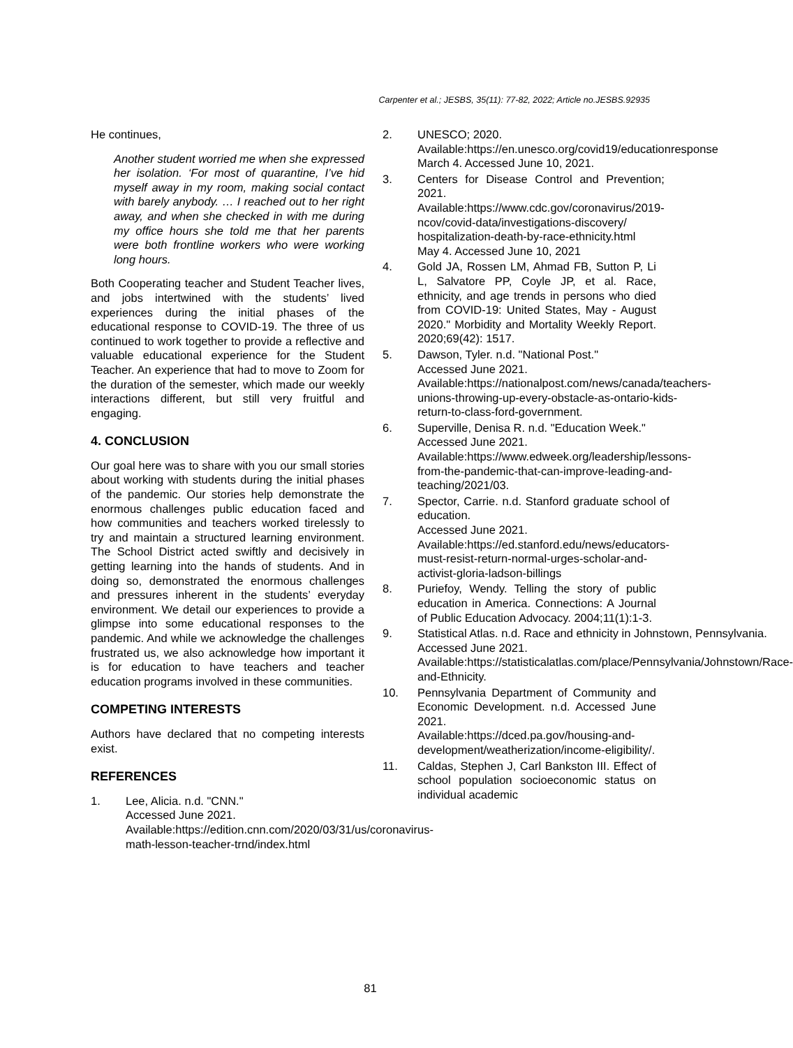Carpenter et al.; JESBS, 35(11): 77-82, 2022; Article no.JESBS.92935
He continues,
Another student worried me when she expressed her isolation. ‘For most of quarantine, I’ve hid myself away in my room, making social contact with barely anybody. … I reached out to her right away, and when she checked in with me during my office hours she told me that her parents were both frontline workers who were working long hours.
Both Cooperating teacher and Student Teacher lives, and jobs intertwined with the students’ lived experiences during the initial phases of the educational response to COVID-19. The three of us continued to work together to provide a reflective and valuable educational experience for the Student Teacher. An experience that had to move to Zoom for the duration of the semester, which made our weekly interactions different, but still very fruitful and engaging.
4. CONCLUSION
Our goal here was to share with you our small stories about working with students during the initial phases of the pandemic. Our stories help demonstrate the enormous challenges public education faced and how communities and teachers worked tirelessly to try and maintain a structured learning environment. The School District acted swiftly and decisively in getting learning into the hands of students. And in doing so, demonstrated the enormous challenges and pressures inherent in the students’ everyday environment. We detail our experiences to provide a glimpse into some educational responses to the pandemic. And while we acknowledge the challenges frustrated us, we also acknowledge how important it is for education to have teachers and teacher education programs involved in these communities.
COMPETING INTERESTS
Authors have declared that no competing interests exist.
REFERENCES
1. Lee, Alicia. n.d. "CNN."
Accessed June 2021.
Available:https://edition.cnn.com/2020/03/31/us/coronavirus-math-lesson-teacher-trnd/index.html
2. UNESCO; 2020.
Available:https://en.unesco.org/covid19/educationresponse
March 4. Accessed June 10, 2021.
3. Centers for Disease Control and Prevention; 2021.
Available:https://www.cdc.gov/coronavirus/2019-ncov/covid-data/investigations-discovery/ hospitalization-death-by-race-ethnicity.html
May 4. Accessed June 10, 2021
4. Gold JA, Rossen LM, Ahmad FB, Sutton P, Li L, Salvatore PP, Coyle JP, et al. Race, ethnicity, and age trends in persons who died from COVID-19: United States, May - August 2020." Morbidity and Mortality Weekly Report. 2020;69(42): 1517.
5. Dawson, Tyler. n.d. "National Post."
Accessed June 2021.
Available:https://nationalpost.com/news/canada/teachers-unions-throwing-up-every-obstacle-as-ontario-kids-return-to-class-ford-government.
6. Superville, Denisa R. n.d. "Education Week."
Accessed June 2021.
Available:https://www.edweek.org/leadership/lessons-from-the-pandemic-that-can-improve-leading-and-teaching/2021/03.
7. Spector, Carrie. n.d. Stanford graduate school of education.
Accessed June 2021.
Available:https://ed.stanford.edu/news/educators-must-resist-return-normal-urges-scholar-and-activist-gloria-ladson-billings
8. Puriefoy, Wendy. Telling the story of public education in America. Connections: A Journal of Public Education Advocacy. 2004;11(1):1-3.
9. Statistical Atlas. n.d. Race and ethnicity in Johnstown, Pennsylvania.
Accessed June 2021.
Available:https://statisticalatlas.com/place/Pennsylvania/Johnstown/Race-and-Ethnicity.
10. Pennsylvania Department of Community and Economic Development. n.d. Accessed June 2021.
Available:https://dced.pa.gov/housing-and-development/weatherization/income-eligibility/.
11. Caldas, Stephen J, Carl Bankston III. Effect of school population socioeconomic status on individual academic
81